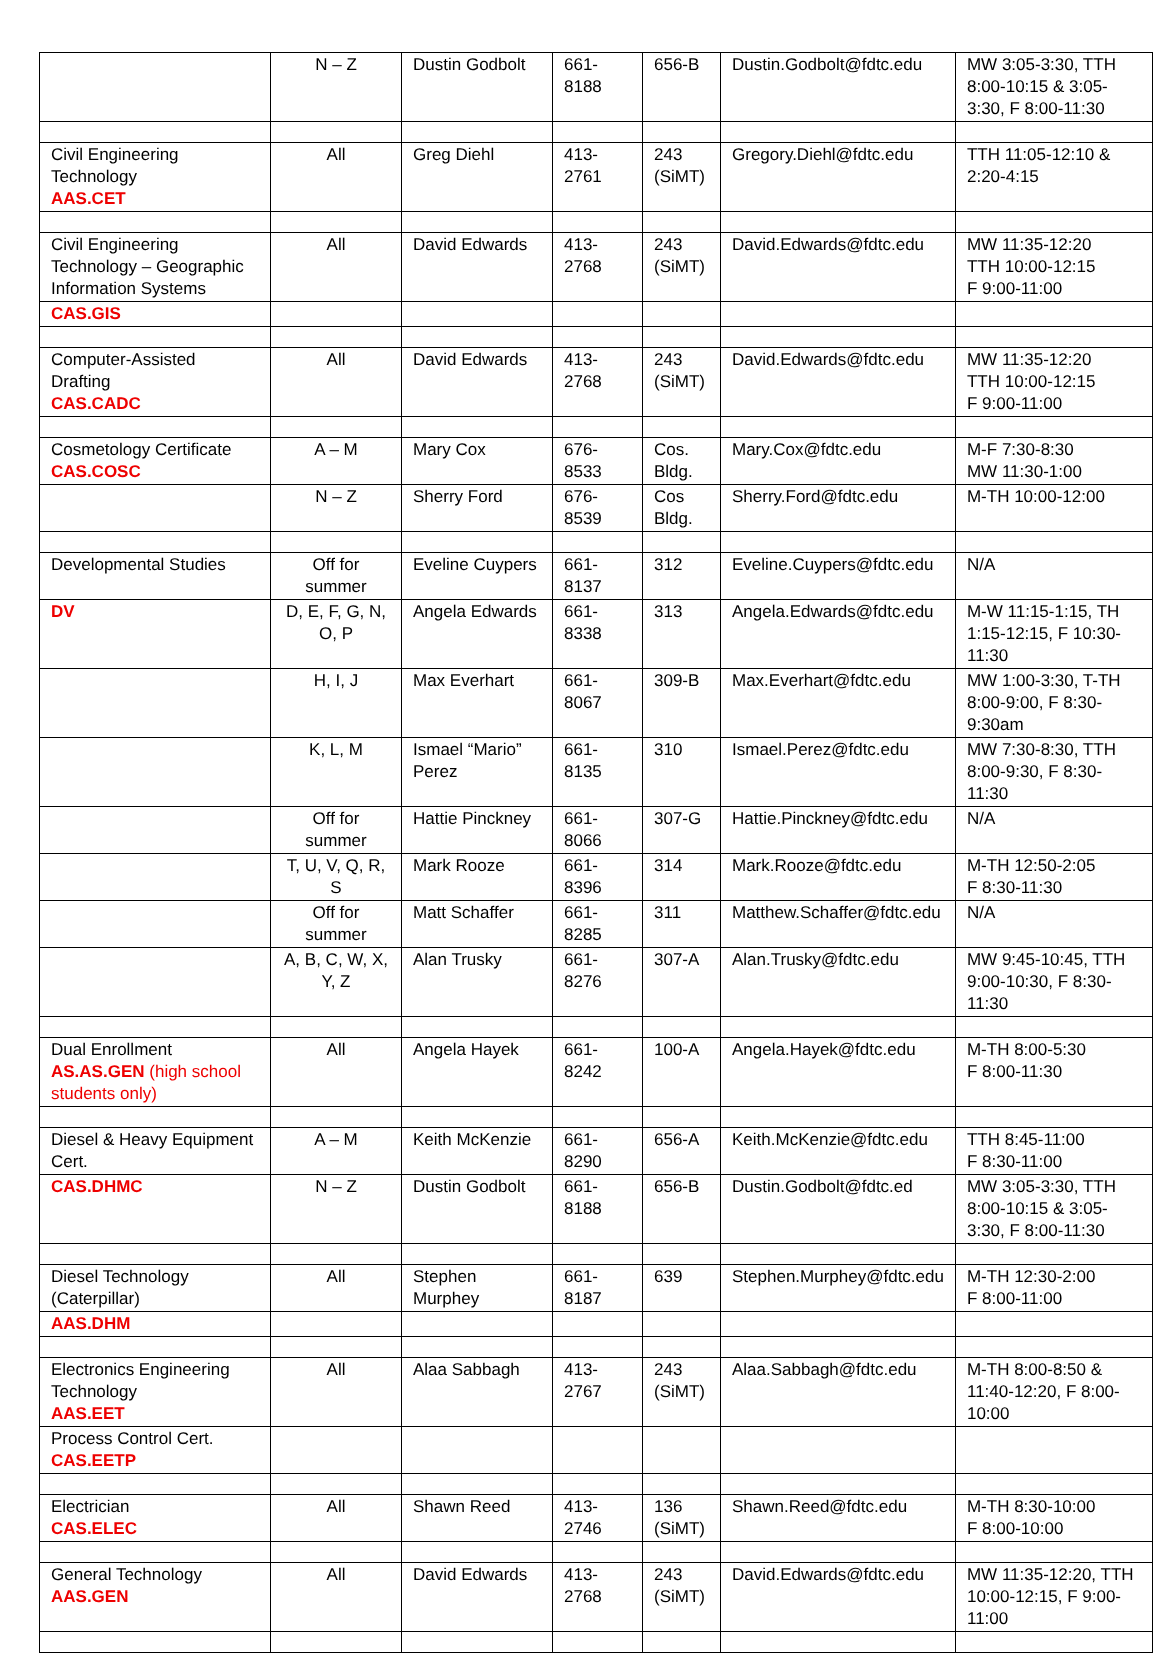| | N – Z | Dustin Godbolt | 661-8188 | 656-B | Dustin.Godbolt@fdtc.edu | MW 3:05-3:30, TTH 8:00-10:15 & 3:05-3:30, F 8:00-11:30 |
| Civil Engineering Technology AAS.CET | All | Greg Diehl | 413-2761 | 243 (SiMT) | Gregory.Diehl@fdtc.edu | TTH 11:05-12:10 & 2:20-4:15 |
| Civil Engineering Technology – Geographic Information Systems | All | David Edwards | 413-2768 | 243 (SiMT) | David.Edwards@fdtc.edu | MW 11:35-12:20 TTH 10:00-12:15 F 9:00-11:00 |
| CAS.GIS | | | | | | |
| Computer-Assisted Drafting CAS.CADC | All | David Edwards | 413-2768 | 243 (SiMT) | David.Edwards@fdtc.edu | MW 11:35-12:20 TTH 10:00-12:15 F 9:00-11:00 |
| Cosmetology Certificate CAS.COSC | A – M | Mary Cox | 676-8533 | Cos. Bldg. | Mary.Cox@fdtc.edu | M-F 7:30-8:30 MW 11:30-1:00 |
| | N – Z | Sherry Ford | 676-8539 | Cos Bldg. | Sherry.Ford@fdtc.edu | M-TH 10:00-12:00 |
| Developmental Studies | Off for summer | Eveline Cuypers | 661-8137 | 312 | Eveline.Cuypers@fdtc.edu | N/A |
| DV | D, E, F, G, N, O, P | Angela Edwards | 661-8338 | 313 | Angela.Edwards@fdtc.edu | M-W 11:15-1:15, TH 1:15-12:15, F 10:30-11:30 |
| | H, I, J | Max Everhart | 661-8067 | 309-B | Max.Everhart@fdtc.edu | MW 1:00-3:30, T-TH 8:00-9:00, F 8:30-9:30am |
| | K, L, M | Ismael “Mario” Perez | 661-8135 | 310 | Ismael.Perez@fdtc.edu | MW 7:30-8:30, TTH 8:00-9:30, F 8:30-11:30 |
| | Off for summer | Hattie Pinckney | 661-8066 | 307-G | Hattie.Pinckney@fdtc.edu | N/A |
| | T, U, V, Q, R, S | Mark Rooze | 661-8396 | 314 | Mark.Rooze@fdtc.edu | M-TH 12:50-2:05 F 8:30-11:30 |
| | Off for summer | Matt Schaffer | 661-8285 | 311 | Matthew.Schaffer@fdtc.edu | N/A |
| | A, B, C, W, X, Y, Z | Alan Trusky | 661-8276 | 307-A | Alan.Trusky@fdtc.edu | MW 9:45-10:45, TTH 9:00-10:30, F 8:30-11:30 |
| Dual Enrollment AS.AS.GEN (high school students only) | All | Angela Hayek | 661-8242 | 100-A | Angela.Hayek@fdtc.edu | M-TH 8:00-5:30 F 8:00-11:30 |
| Diesel & Heavy Equipment Cert. | A – M | Keith McKenzie | 661-8290 | 656-A | Keith.McKenzie@fdtc.edu | TTH 8:45-11:00 F 8:30-11:00 |
| CAS.DHMC | N – Z | Dustin Godbolt | 661-8188 | 656-B | Dustin.Godbolt@fdtc.ed | MW 3:05-3:30, TTH 8:00-10:15 & 3:05-3:30, F 8:00-11:30 |
| Diesel Technology (Caterpillar) | All | Stephen Murphey | 661-8187 | 639 | Stephen.Murphey@fdtc.edu | M-TH 12:30-2:00 F 8:00-11:00 |
| AAS.DHM | | | | | | |
| Electronics Engineering Technology AAS.EET | All | Alaa Sabbagh | 413-2767 | 243 (SiMT) | Alaa.Sabbagh@fdtc.edu | M-TH 8:00-8:50 & 11:40-12:20, F 8:00-10:00 |
| Process Control Cert. CAS.EETP | | | | | | |
| Electrician CAS.ELEC | All | Shawn Reed | 413-2746 | 136 (SiMT) | Shawn.Reed@fdtc.edu | M-TH 8:30-10:00 F 8:00-10:00 |
| General Technology AAS.GEN | All | David Edwards | 413-2768 | 243 (SiMT) | David.Edwards@fdtc.edu | MW 11:35-12:20, TTH 10:00-12:15, F 9:00-11:00 |